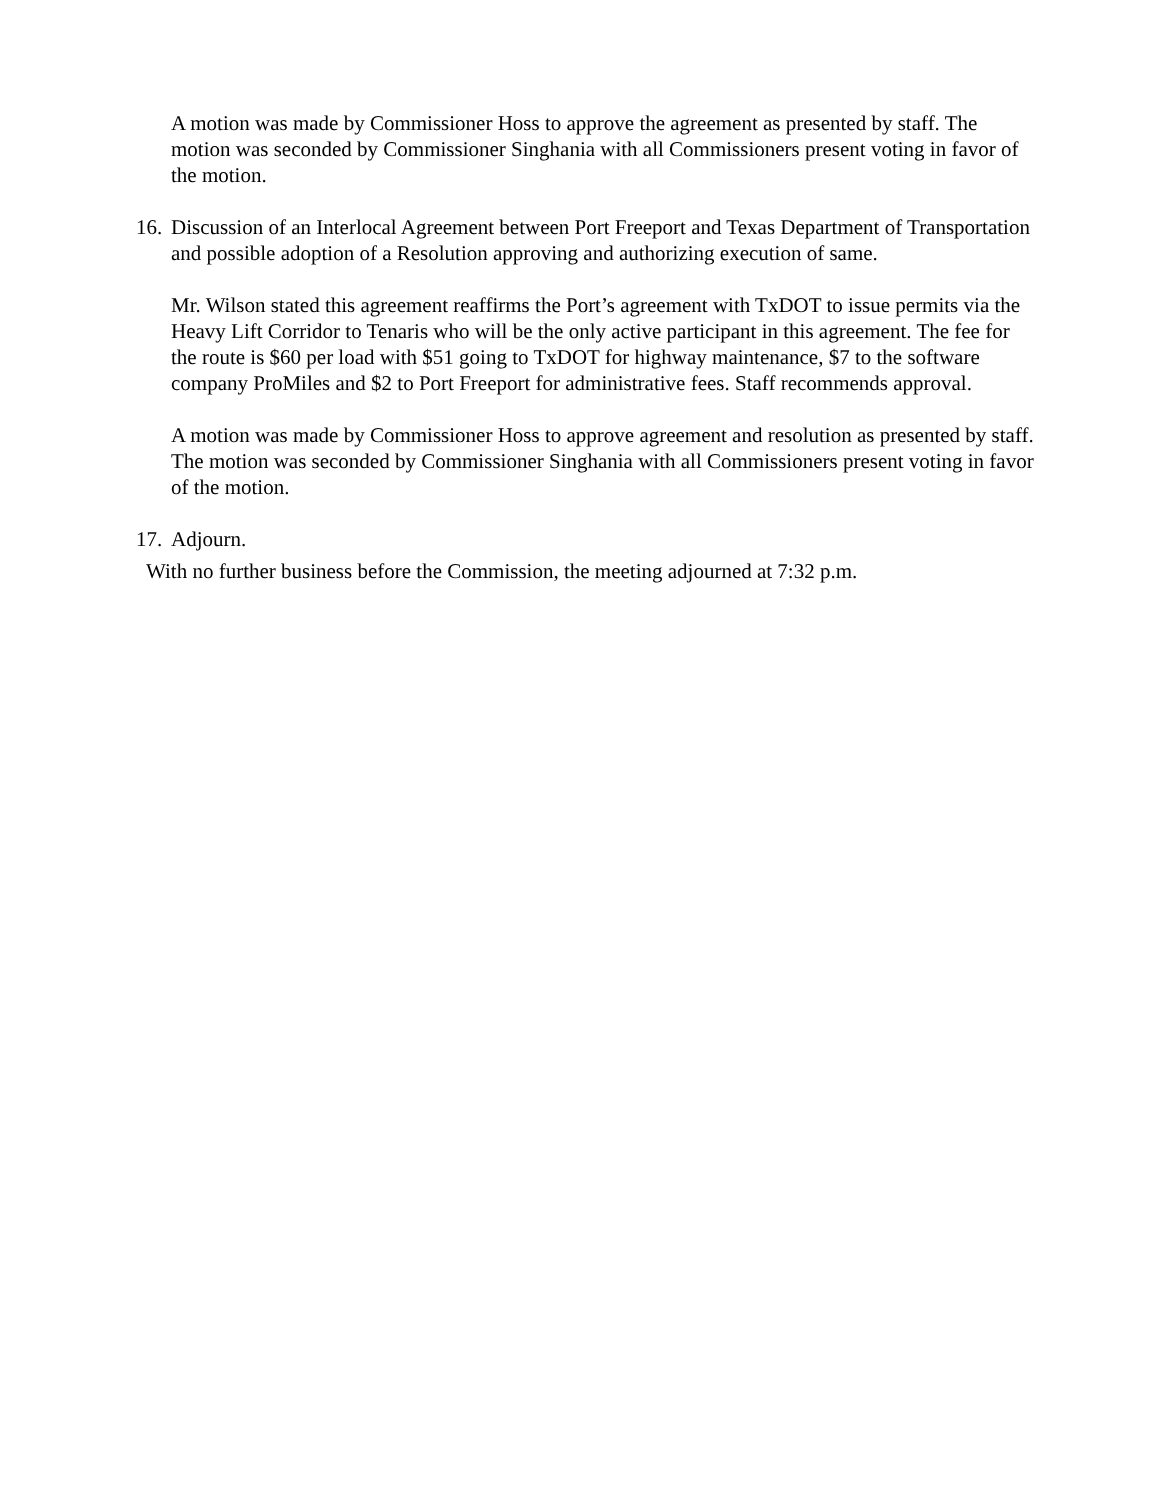A motion was made by Commissioner Hoss to approve the agreement as presented by staff. The motion was seconded by Commissioner Singhania with all Commissioners present voting in favor of the motion.
16. Discussion of an Interlocal Agreement between Port Freeport and Texas Department of Transportation and possible adoption of a Resolution approving and authorizing execution of same.
Mr. Wilson stated this agreement reaffirms the Port’s agreement with TxDOT to issue permits via the Heavy Lift Corridor to Tenaris who will be the only active participant in this agreement. The fee for the route is $60 per load with $51 going to TxDOT for highway maintenance, $7 to the software company ProMiles and $2 to Port Freeport for administrative fees. Staff recommends approval.
A motion was made by Commissioner Hoss to approve agreement and resolution as presented by staff. The motion was seconded by Commissioner Singhania with all Commissioners present voting in favor of the motion.
17. Adjourn.
With no further business before the Commission, the meeting adjourned at 7:32 p.m.